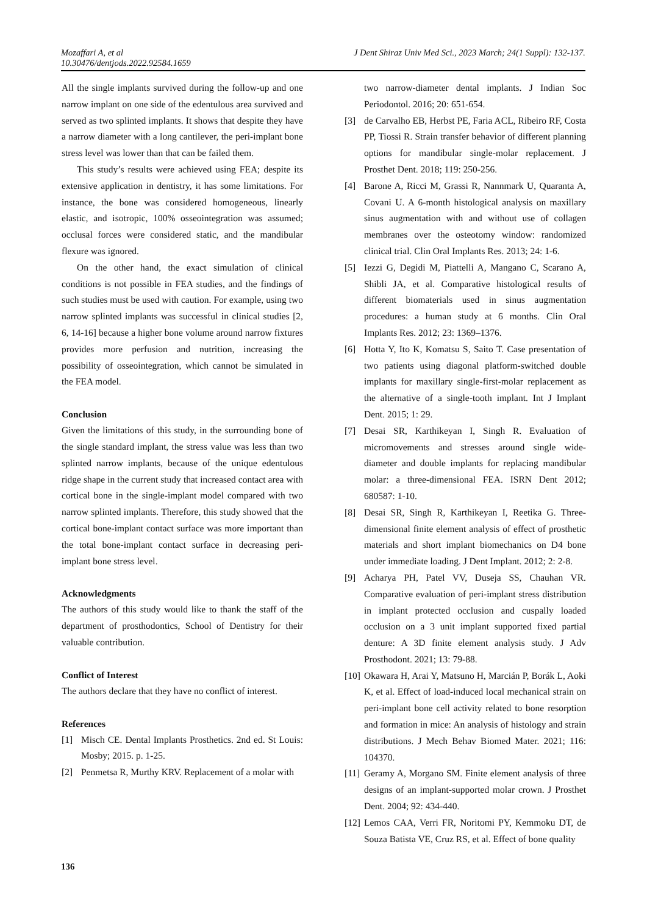J Dent Shiraz Univ Med Sci., 2023 March; 24(1 Suppl): 132-137. Mozaffari A, et al
10.30476/dentjods.2022.92584.1659
All the single implants survived during the follow-up and one narrow implant on one side of the edentulous area survived and served as two splinted implants. It shows that despite they have a narrow diameter with a long cantilever, the peri-implant bone stress level was lower than that can be failed them.
This study’s results were achieved using FEA; despite its extensive application in dentistry, it has some limitations. For instance, the bone was considered homogeneous, linearly elastic, and isotropic, 100% osseointegration was assumed; occlusal forces were considered static, and the mandibular flexure was ignored.
On the other hand, the exact simulation of clinical conditions is not possible in FEA studies, and the findings of such studies must be used with caution. For example, using two narrow splinted implants was successful in clinical studies [2, 6, 14-16] because a higher bone volume around narrow fixtures provides more perfusion and nutrition, increasing the possibility of osseointegration, which cannot be simulated in the FEA model.
Conclusion
Given the limitations of this study, in the surrounding bone of the single standard implant, the stress value was less than two splinted narrow implants, because of the unique edentulous ridge shape in the current study that increased contact area with cortical bone in the single-implant model compared with two narrow splinted implants. Therefore, this study showed that the cortical bone-implant contact surface was more important than the total bone-implant contact surface in decreasing peri-implant bone stress level.
Acknowledgments
The authors of this study would like to thank the staff of the department of prosthodontics, School of Dentistry for their valuable contribution.
Conflict of Interest
The authors declare that they have no conflict of interest.
References
[1] Misch CE. Dental Implants Prosthetics. 2nd ed. St Louis: Mosby; 2015. p. 1-25.
[2] Penmetsa R, Murthy KRV. Replacement of a molar with
two narrow-diameter dental implants. J Indian Soc Periodontol. 2016; 20: 651-654.
[3] de Carvalho EB, Herbst PE, Faria ACL, Ribeiro RF, Costa PP, Tiossi R. Strain transfer behavior of different planning options for mandibular single-molar replacement. J Prosthet Dent. 2018; 119: 250-256.
[4] Barone A, Ricci M, Grassi R, Nannmark U, Quaranta A, Covani U. A 6-month histological analysis on maxillary sinus augmentation with and without use of collagen membranes over the osteotomy window: randomized clinical trial. Clin Oral Implants Res. 2013; 24: 1-6.
[5] Iezzi G, Degidi M, Piattelli A, Mangano C, Scarano A, Shibli JA, et al. Comparative histological results of different biomaterials used in sinus augmentation procedures: a human study at 6 months. Clin Oral Implants Res. 2012; 23: 1369–1376.
[6] Hotta Y, Ito K, Komatsu S, Saito T. Case presentation of two patients using diagonal platform-switched double implants for maxillary single-first-molar replacement as the alternative of a single-tooth implant. Int J Implant Dent. 2015; 1: 29.
[7] Desai SR, Karthikeyan I, Singh R. Evaluation of micromovements and stresses around single wide-diameter and double implants for replacing mandibular molar: a three-dimensional FEA. ISRN Dent 2012; 680587: 1-10.
[8] Desai SR, Singh R, Karthikeyan I, Reetika G. Three-dimensional finite element analysis of effect of prosthetic materials and short implant biomechanics on D4 bone under immediate loading. J Dent Implant. 2012; 2: 2-8.
[9] Acharya PH, Patel VV, Duseja SS, Chauhan VR. Comparative evaluation of peri-implant stress distribution in implant protected occlusion and cuspally loaded occlusion on a 3 unit implant supported fixed partial denture: A 3D finite element analysis study. J Adv Prosthodont. 2021; 13: 79-88.
[10] Okawara H, Arai Y, Matsuno H, Marcián P, Borák L, Aoki K, et al. Effect of load-induced local mechanical strain on peri-implant bone cell activity related to bone resorption and formation in mice: An analysis of histology and strain distributions. J Mech Behav Biomed Mater. 2021; 116: 104370.
[11] Geramy A, Morgano SM. Finite element analysis of three designs of an implant-supported molar crown. J Prosthet Dent. 2004; 92: 434-440.
[12] Lemos CAA, Verri FR, Noritomi PY, Kemmoku DT, de Souza Batista VE, Cruz RS, et al. Effect of bone quality
136